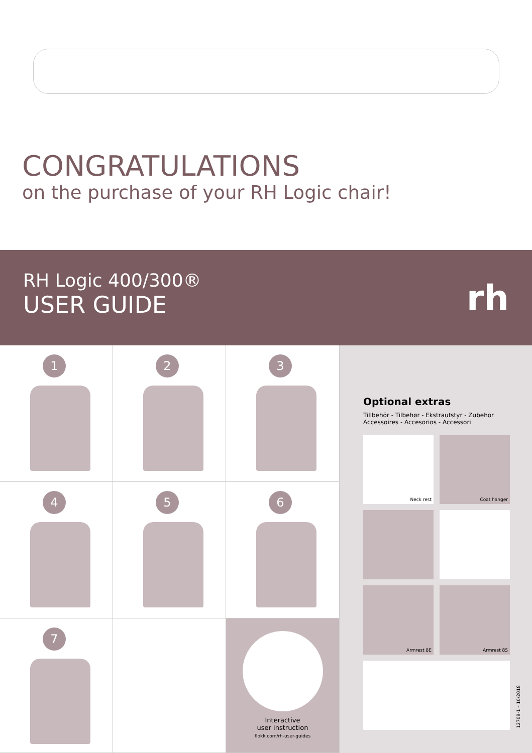CONGRATULATIONS
on the purchase of your RH Logic chair!
RH Logic 400/300®
USER GUIDE rh
1
2
3
4
5
6
7
Interactive
user instruction
flokk.com/rh-user-guides
Optional extras
Tillbehör - Tilbehør - Ekstrautstyr - Zubehör
Accessoires - Accesorios - Accessori
Neck rest
Coat hanger
Armrest 8E
Armrest 8S
12709-1 – 10/2018